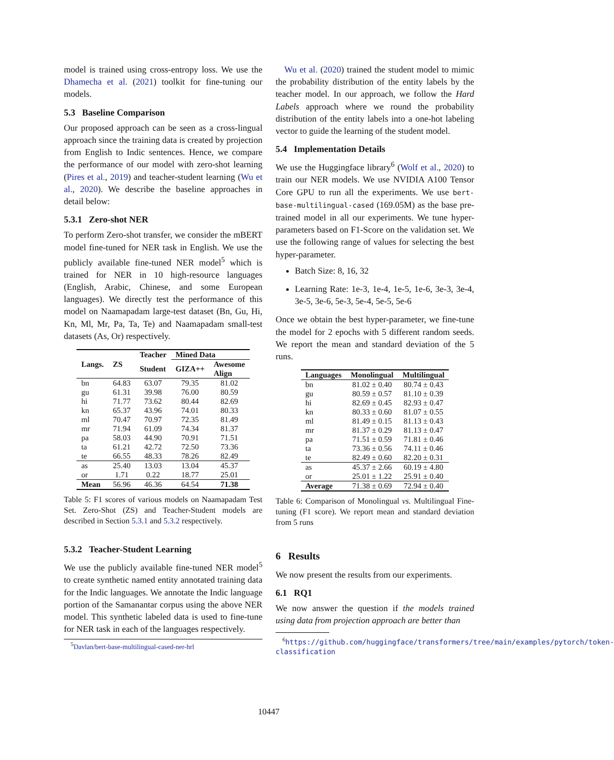model is trained using cross-entropy loss. We use the Dhamecha et al. (2021) toolkit for fine-tuning our models.
5.3 Baseline Comparison
Our proposed approach can be seen as a cross-lingual approach since the training data is created by projection from English to Indic sentences. Hence, we compare the performance of our model with zero-shot learning (Pires et al., 2019) and teacher-student learning (Wu et al., 2020). We describe the baseline approaches in detail below:
5.3.1 Zero-shot NER
To perform Zero-shot transfer, we consider the mBERT model fine-tuned for NER task in English. We use the publicly available fine-tuned NER model<sup>5</sup> which is trained for NER in 10 high-resource languages (English, Arabic, Chinese, and some European languages). We directly test the performance of this model on Naamapadam large-test dataset (Bn, Gu, Hi, Kn, Ml, Mr, Pa, Ta, Te) and Naamapadam small-test datasets (As, Or) respectively.
| Langs. | ZS | Teacher | Mined Data | |
| --- | --- | --- | --- | --- |
| | | Student | GIZA++ | Awesome Align |
| bn gu hi kn ml mr pa ta te | 64.83 61.31 71.77 65.37 70.47 71.94 58.03 61.21 66.55 | 63.07 39.98 73.62 43.96 70.97 61.09 44.90 42.72 48.33 | 79.35 76.00 80.44 74.01 72.35 74.34 70.91 72.50 78.26 | 81.02 80.59 82.69 80.33 81.49 81.37 71.51 73.36 82.49 |
| as or | 25.40 1.71 | 13.03 0.22 | 13.04 18.77 | 45.37 25.01 |
| Mean | 56.96 | 46.36 | 64.54 | 71.38 |
Table 5: F1 scores of various models on Naamapadam Test Set. Zero-Shot (ZS) and Teacher-Student models are described in Section 5.3.1 and 5.3.2 respectively.
5.3.2 Teacher-Student Learning
We use the publicly available fine-tuned NER model<sup>5</sup> to create synthetic named entity annotated training data for the Indic languages. We annotate the Indic language portion of the Samanantar corpus using the above NER model. This synthetic labeled data is used to fine-tune for NER task in each of the languages respectively.
<sup>5</sup> Davlan/bert-base-multilingual-cased-ner-hrl
Wu et al. (2020) trained the student model to mimic the probability distribution of the entity labels by the teacher model. In our approach, we follow the Hard Labels approach where we round the probability distribution of the entity labels into a one-hot labeling vector to guide the learning of the student model.
5.4 Implementation Details
We use the Huggingface library<sup>6</sup> (Wolf et al., 2020) to train our NER models. We use NVIDIA A100 Tensor Core GPU to run all the experiments. We use bert-base-multilingual-cased (169.05M) as the base pre-trained model in all our experiments. We tune hyper-parameters based on F1-Score on the validation set. We use the following range of values for selecting the best hyper-parameter.
Batch Size: 8, 16, 32
Learning Rate: 1e-3, 1e-4, 1e-5, 1e-6, 3e-3, 3e-4, 3e-5, 3e-6, 5e-3, 5e-4, 5e-5, 5e-6
Once we obtain the best hyper-parameter, we fine-tune the model for 2 epochs with 5 different random seeds. We report the mean and standard deviation of the 5 runs.
| Languages | Monolingual | Multilingual |
| --- | --- | --- |
| bn gu hi kn ml mr pa ta te | 81.02 ± 0.40 80.59 ± 0.57 82.69 ± 0.45 80.33 ± 0.60 81.49 ± 0.15 81.37 ± 0.29 71.51 ± 0.59 73.36 ± 0.56 82.49 ± 0.60 | 80.74 ± 0.43 81.10 ± 0.39 82.93 ± 0.47 81.07 ± 0.55 81.13 ± 0.43 81.13 ± 0.47 71.81 ± 0.46 74.11 ± 0.46 82.20 ± 0.31 |
| as or | 45.37 ± 2.66 25.01 ± 1.22 | 60.19 ± 4.80 25.91 ± 0.40 |
| Average | 71.38 ± 0.69 | 72.94 ± 0.40 |
Table 6: Comparison of Monolingual vs. Multilingual Fine-tuning (F1 score). We report mean and standard deviation from 5 runs
6 Results
We now present the results from our experiments.
6.1 RQ1
We now answer the question if the models trained using data from projection approach are better than
<sup>6</sup> https://github.com/huggingface/transformers/tree/main/examples/pytorch/token-classification
10447